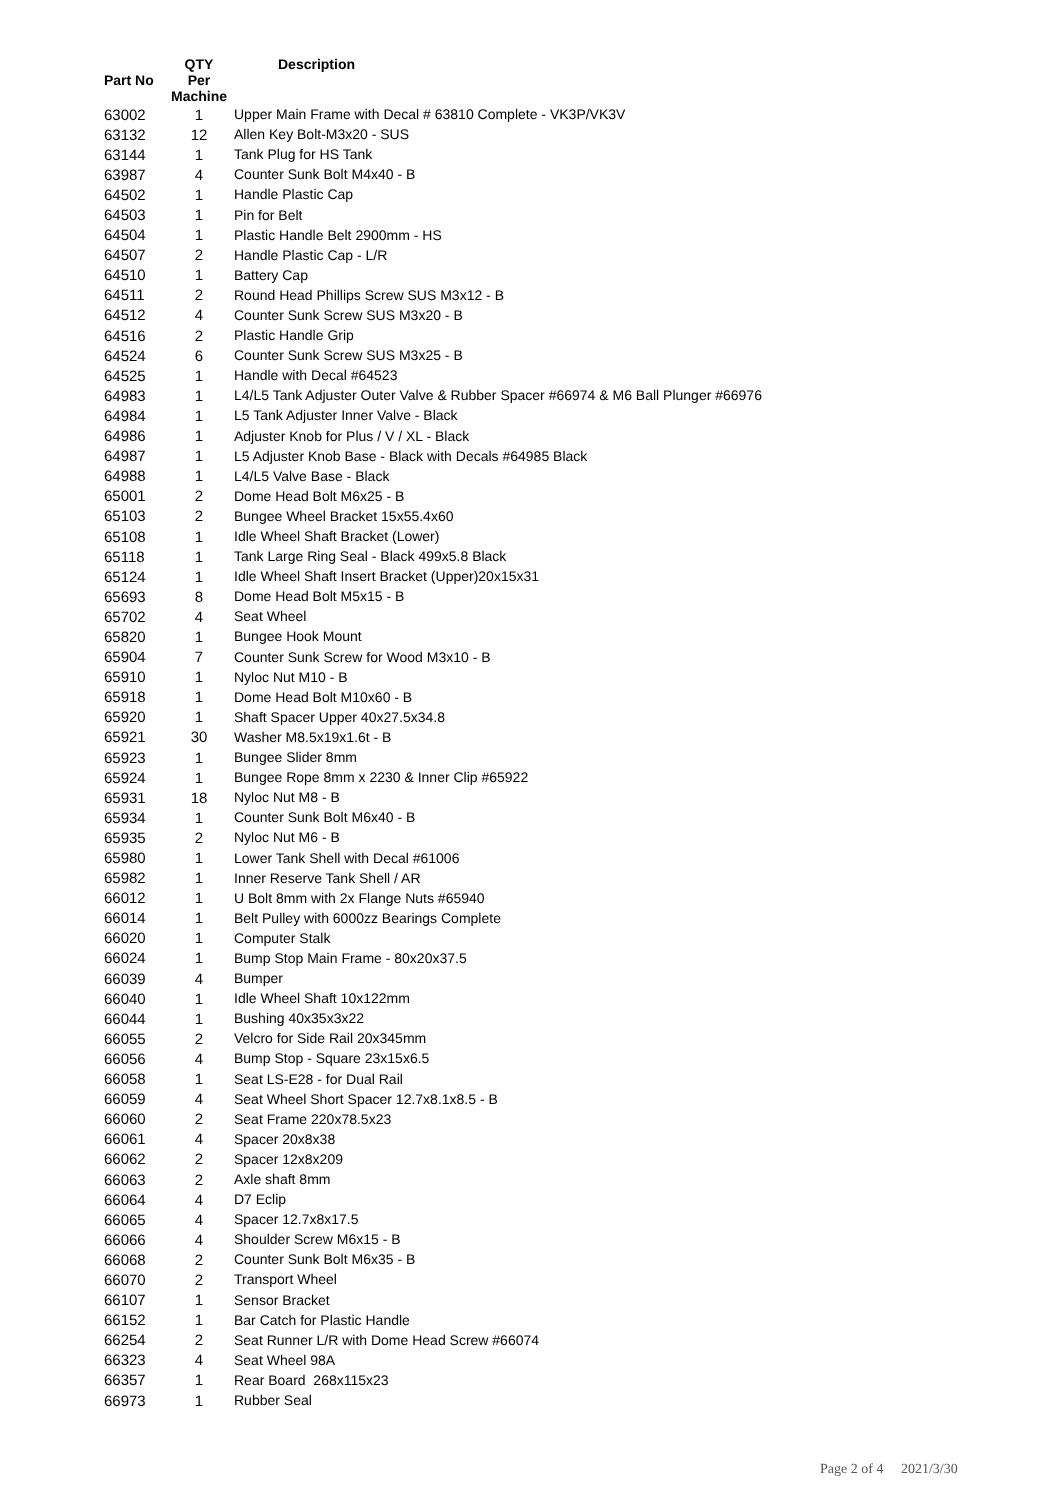| Part No | QTY Per Machine | Description |
| --- | --- | --- |
| 63002 | 1 | Upper Main Frame with Decal # 63810 Complete - VK3P/VK3V |
| 63132 | 12 | Allen Key Bolt-M3x20 - SUS |
| 63144 | 1 | Tank Plug for HS Tank |
| 63987 | 4 | Counter Sunk Bolt M4x40 - B |
| 64502 | 1 | Handle Plastic Cap |
| 64503 | 1 | Pin for Belt |
| 64504 | 1 | Plastic Handle Belt 2900mm - HS |
| 64507 | 2 | Handle Plastic Cap - L/R |
| 64510 | 1 | Battery Cap |
| 64511 | 2 | Round Head Phillips Screw SUS M3x12 - B |
| 64512 | 4 | Counter Sunk Screw SUS M3x20 - B |
| 64516 | 2 | Plastic Handle Grip |
| 64524 | 6 | Counter Sunk Screw SUS M3x25 - B |
| 64525 | 1 | Handle with Decal #64523 |
| 64983 | 1 | L4/L5 Tank Adjuster Outer Valve & Rubber Spacer #66974 & M6 Ball Plunger #66976 |
| 64984 | 1 | L5 Tank Adjuster Inner Valve - Black |
| 64986 | 1 | Adjuster Knob for Plus / V / XL - Black |
| 64987 | 1 | L5 Adjuster Knob Base - Black with Decals #64985 Black |
| 64988 | 1 | L4/L5 Valve Base - Black |
| 65001 | 2 | Dome Head Bolt M6x25 - B |
| 65103 | 2 | Bungee Wheel Bracket 15x55.4x60 |
| 65108 | 1 | Idle Wheel Shaft Bracket (Lower) |
| 65118 | 1 | Tank Large Ring Seal - Black 499x5.8 Black |
| 65124 | 1 | Idle Wheel Shaft Insert Bracket (Upper)20x15x31 |
| 65693 | 8 | Dome Head Bolt M5x15 - B |
| 65702 | 4 | Seat Wheel |
| 65820 | 1 | Bungee Hook Mount |
| 65904 | 7 | Counter Sunk Screw for Wood M3x10 - B |
| 65910 | 1 | Nyloc Nut M10 - B |
| 65918 | 1 | Dome Head Bolt M10x60 - B |
| 65920 | 1 | Shaft Spacer Upper 40x27.5x34.8 |
| 65921 | 30 | Washer M8.5x19x1.6t - B |
| 65923 | 1 | Bungee Slider 8mm |
| 65924 | 1 | Bungee Rope 8mm x 2230 & Inner Clip #65922 |
| 65931 | 18 | Nyloc Nut M8 - B |
| 65934 | 1 | Counter Sunk Bolt M6x40 - B |
| 65935 | 2 | Nyloc Nut M6 - B |
| 65980 | 1 | Lower Tank Shell with Decal #61006 |
| 65982 | 1 | Inner Reserve Tank Shell / AR |
| 66012 | 1 | U Bolt 8mm with 2x Flange Nuts #65940 |
| 66014 | 1 | Belt Pulley with 6000zz Bearings Complete |
| 66020 | 1 | Computer Stalk |
| 66024 | 1 | Bump Stop Main Frame - 80x20x37.5 |
| 66039 | 4 | Bumper |
| 66040 | 1 | Idle Wheel Shaft 10x122mm |
| 66044 | 1 | Bushing 40x35x3x22 |
| 66055 | 2 | Velcro for Side Rail 20x345mm |
| 66056 | 4 | Bump Stop - Square 23x15x6.5 |
| 66058 | 1 | Seat LS-E28 - for Dual Rail |
| 66059 | 4 | Seat Wheel Short Spacer 12.7x8.1x8.5 - B |
| 66060 | 2 | Seat Frame 220x78.5x23 |
| 66061 | 4 | Spacer 20x8x38 |
| 66062 | 2 | Spacer 12x8x209 |
| 66063 | 2 | Axle shaft 8mm |
| 66064 | 4 | D7 Eclip |
| 66065 | 4 | Spacer 12.7x8x17.5 |
| 66066 | 4 | Shoulder Screw M6x15 - B |
| 66068 | 2 | Counter Sunk Bolt M6x35 - B |
| 66070 | 2 | Transport Wheel |
| 66107 | 1 | Sensor Bracket |
| 66152 | 1 | Bar Catch for Plastic Handle |
| 66254 | 2 | Seat Runner L/R with Dome Head Screw #66074 |
| 66323 | 4 | Seat Wheel 98A |
| 66357 | 1 | Rear Board 268x115x23 |
| 66973 | 1 | Rubber Seal |
Page 2 of 4 2021/3/30